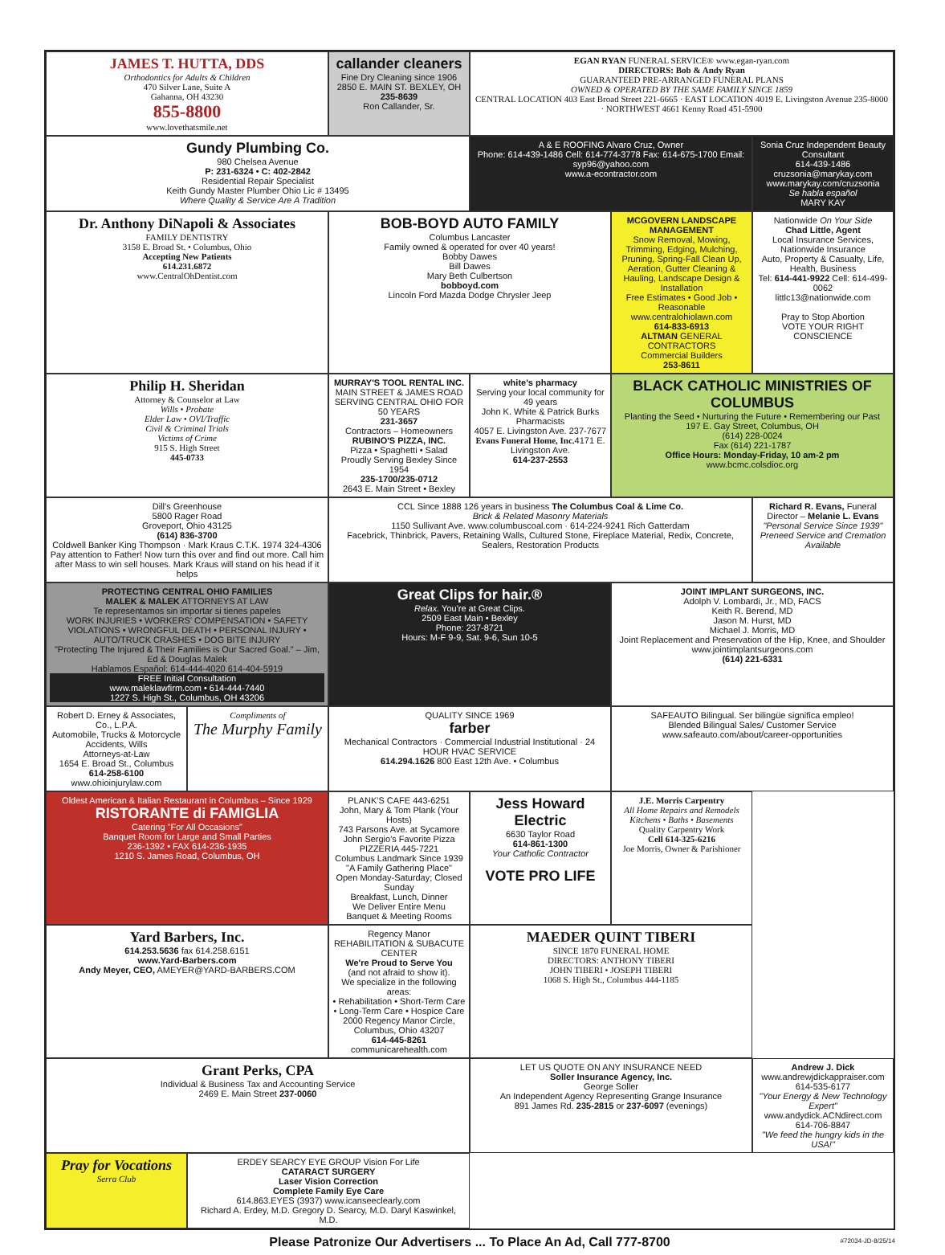JAMES T. HUTTA, DDS
Orthodontics for Adults & Children
470 Silver Lane, Suite A
Gahanna, OH 43230
855-8800
www.lovethatsmile.net
callander cleaners
Fine Dry Cleaning since 1906
2850 E. MAIN ST. BEXLEY, OH
235-8639
Ron Callander, Sr.
EGAN RYAN FUNERAL SERVICE® www.egan-ryan.com
DIRECTORS: Bob & Andy Ryan
GUARANTEED PRE-ARRANGED FUNERAL PLANS
OWNED & OPERATED BY THE SAME FAMILY SINCE 1859
CENTRAL LOCATION 403 East Broad Street 221-6665 · EAST LOCATION 4019 E. Livingston Avenue 235-8000 · NORTHWEST 4661 Kenny Road 451-5900
Gundy Plumbing Co.
980 Chelsea Avenue
P: 231-6324 • C: 402-2842
Residential Repair Specialist
Keith Gundy Master Plumber Ohio Lic # 13495
Where Quality & Service Are A Tradition
A & E ROOFING Alvaro Cruz, Owner
Phone: 614-439-1486 Cell: 614-774-3778 Fax: 614-675-1700 Email: syp96@yahoo.com
www.a-econtractor.com
Sonia Cruz Independent Beauty Consultant
614-439-1486
cruzsonia@marykay.com www.marykay.com/cruzsonia
Se habla español
MARY KAY
Dr. Anthony DiNapoli & Associates
FAMILY DENTISTRY
3158 E. Broad St. • Columbus, Ohio
Accepting New Patients
614.231.6872
www.CentralOhDentist.com
BOB-BOYD AUTO FAMILY
Columbus Lancaster
Family owned & operated for over 40 years!
Bobby Dawes
Bill Dawes
Mary Beth Culbertson
bobboyd.com
Lincoln Ford Mazda Dodge Chrysler Jeep
MCGOVERN LANDSCAPE MANAGEMENT
Snow Removal, Mowing, Trimming, Edging, Mulching, Pruning, Spring-Fall Clean Up, Aeration, Gutter Cleaning & Hauling, Landscape Design & Installation
Free Estimates • Good Job • Reasonable
www.centralohiolawn.com
614-833-6913
ALTMAN GENERAL CONTRACTORS
Commercial Builders
253-8611
Nationwide On Your Side
Chad Little, Agent
Local Insurance Services, Nationwide Insurance
Auto, Property & Casualty, Life, Health, Business
Tel: 614-441-9922 Cell: 614-499-0062
littlc13@nationwide.com
Pray to Stop Abortion
VOTE YOUR RIGHT CONSCIENCE
Philip H. Sheridan
Attorney & Counselor at Law
Wills • Probate
Elder Law • OVI/Traffic
Civil & Criminal Trials
Victims of Crime
915 S. High Street
445-0733
MURRAY'S TOOL RENTAL INC.
MAIN STREET & JAMES ROAD
SERVING CENTRAL OHIO FOR 50 YEARS
231-3657
Contractors – Homeowners
RUBINO'S PIZZA, INC.
Pizza • Spaghetti • Salad
Proudly Serving Bexley Since 1954
235-1700/235-0712
2643 E. Main Street • Bexley
white's pharmacy
Serving your local community for 49 years
John K. White & Patrick Burks Pharmacists
4057 E. Livingston Ave. 237-7677
Evans Funeral Home, Inc. 4171 E. Livingston Ave.
614-237-2553
BLACK CATHOLIC MINISTRIES OF COLUMBUS
Planting the Seed • Nurturing the Future • Remembering our Past
197 E. Gay Street, Columbus, OH
(614) 228-0024
Fax (614) 221-1787
Office Hours: Monday-Friday, 10 am-2 pm
www.bcmc.colsdioc.org
Dill's Greenhouse
5800 Rager Road
Groveport, Ohio 43125
(614) 836-3700
Coldwell Banker King Thompson · Mark Kraus C.T.K. 1974 324-4306
Pay attention to Father! Now turn this over and find out more. Call him after Mass to win sell houses. Mark Kraus will stand on his head if it helps
CCL Since 1888 126 years in business The Columbus Coal & Lime Co.
Brick & Related Masonry Materials
1150 Sullivant Ave. www.columbuscoal.com · 614-224-9241 Rich Gatterdam
Facebrick, Thinbrick, Pavers, Retaining Walls, Cultured Stone, Fireplace Material, Redix, Concrete, Sealers, Restoration Products
Richard R. Evans, Funeral Director – Melanie L. Evans
"Personal Service Since 1939"
Preneed Service and Cremation Available
PROTECTING CENTRAL OHIO FAMILIES
MALEK & MALEK ATTORNEYS AT LAW
Te representamos sin importar si tienes papeles
WORK INJURIES • WORKERS' COMPENSATION • SAFETY VIOLATIONS • WRONGFUL DEATH • PERSONAL INJURY • AUTO/TRUCK CRASHES • DOG BITE INJURY
"Protecting The Injured & Their Families is Our Sacred Goal." – Jim, Ed & Douglas Malek
Hablamos Español: 614-444-4020 614-404-5919
FREE Initial Consultation
www.maleklawfirm.com • 614-444-7440
1227 S. High St., Columbus, OH 43206
Great Clips for hair.®
Relax. You're at Great Clips.
2509 East Main • Bexley
Phone: 237-8721
Hours: M-F 9-9, Sat. 9-6, Sun 10-5
JOINT IMPLANT SURGEONS, INC.
Adolph V. Lombardi, Jr., MD, FACS
Keith R. Berend, MD
Jason M. Hurst, MD
Michael J. Morris, MD
Joint Replacement and Preservation of the Hip, Knee, and Shoulder
www.jointimplantsurgeons.com
(614) 221-6331
Robert D. Erney & Associates, Co., L.P.A.
Automobile, Trucks & Motorcycle Accidents, Wills
Attorneys-at-Law
1654 E. Broad St., Columbus
614-258-6100
www.ohioinjurylaw.com
Compliments of
The Murphy Family
QUALITY SINCE 1969
farber
Mechanical Contractors · Commercial Industrial Institutional · 24 HOUR HVAC SERVICE
614.294.1626 800 East 12th Ave. • Columbus
SAFEAUTO Bilingual. Ser bilingüe significa empleo!
Blended Bilingual Sales/ Customer Service
www.safeauto.com/about/career-opportunities
Oldest American & Italian Restaurant in Columbus – Since 1929
RISTORANTE di FAMIGLIA
Catering "For All Occasions"
Banquet Room for Large and Small Parties
236-1392 • FAX 614-236-1935
1210 S. James Road, Columbus, OH
PLANK'S CAFE 443-6251
John, Mary & Tom Plank (Your Hosts)
743 Parsons Ave. at Sycamore
John Sergio's Favorite Pizza
PIZZERIA 445-7221
Columbus Landmark Since 1939
"A Family Gathering Place"
Open Monday-Saturday; Closed Sunday
Breakfast, Lunch, Dinner
We Deliver Entire Menu
Banquet & Meeting Rooms
Jess Howard Electric
6630 Taylor Road
614-861-1300
Your Catholic Contractor
VOTE PRO LIFE
J.E. Morris Carpentry
All Home Repairs and Remodels
Kitchens • Baths • Basements
Quality Carpentry Work
Cell 614-325-6216
Joe Morris, Owner & Parishioner
Yard Barbers, Inc.
614.253.5636 fax 614.258.6151
www.Yard-Barbers.com
Andy Meyer, CEO, AMEYER@YARD-BARBERS.COM
Regency Manor
REHABILITATION & SUBACUTE CENTER
We're Proud to Serve You
(and not afraid to show it).
We specialize in the following areas:
• Rehabilitation • Short-Term Care
• Long-Term Care • Hospice Care
2000 Regency Manor Circle, Columbus, Ohio 43207
614-445-8261
communicarehealth.com
MAEDER QUINT TIBERI
SINCE 1870 FUNERAL HOME
DIRECTORS: ANTHONY TIBERI
JOHN TIBERI • JOSEPH TIBERI
1068 S. High St., Columbus 444-1185
Grant Perks, CPA
Individual & Business Tax and Accounting Service
2469 E. Main Street 237-0060
LET US QUOTE ON ANY INSURANCE NEED
Soller Insurance Agency, Inc.
George Soller
An Independent Agency Representing Grange Insurance
891 James Rd. 235-2815 or 237-6097 (evenings)
Andrew J. Dick
www.andrewjdickappraiser.com
614-535-6177
"Your Energy & New Technology Expert"
www.andydick.ACNdirect.com
614-706-8847
"We feed the hungry kids in the USA!"
Pray for Vocations
Serra Club
ERDEY SEARCY EYE GROUP Vision For Life
CATARACT SURGERY
Laser Vision Correction
Complete Family Eye Care
614.863.EYES (3937) www.icanseeclearly.com
Richard A. Erdey, M.D. Gregory D. Searcy, M.D. Daryl Kaswinkel, M.D.
Please Patronize Our Advertisers ... To Place An Ad, Call 777-8700
#72034-JD-8/25/14